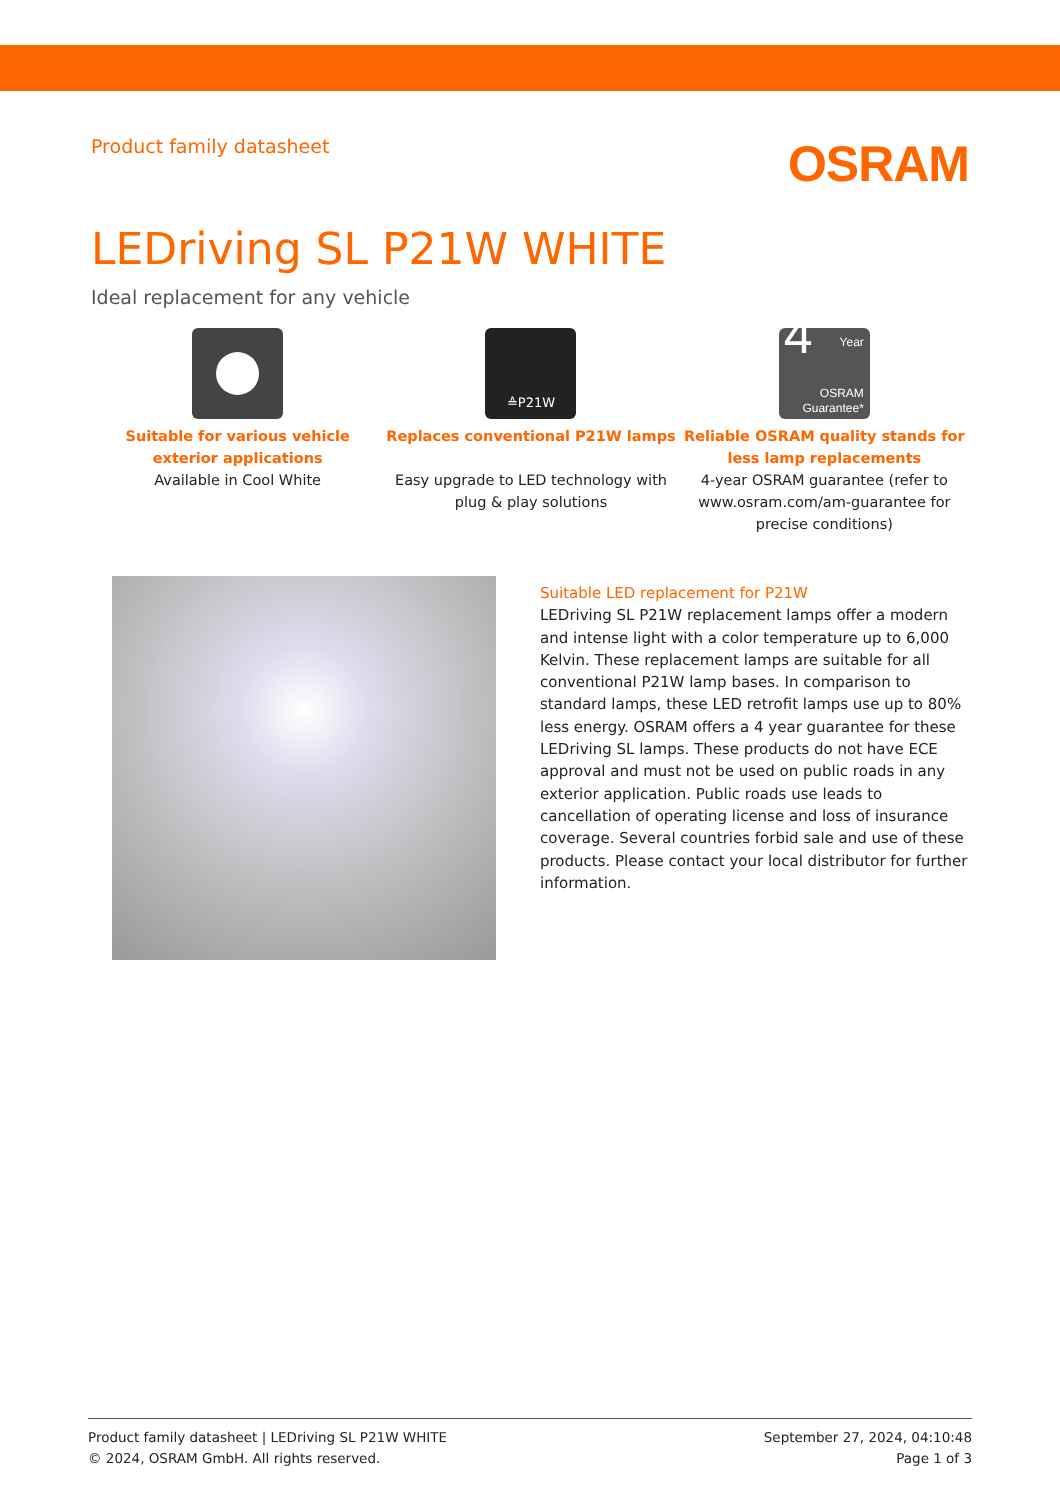Product family datasheet
OSRAM
LEDriving SL P21W WHITE
Ideal replacement for any vehicle
Suitable for various vehicle exterior applications
Available in Cool White
≙P21W
Replaces conventional P21W lamps
Easy upgrade to LED technology with plug & play solutions
4 Year
OSRAM
Guarantee*
Reliable OSRAM quality stands for less lamp replacements
4-year OSRAM guarantee (refer to www.osram.com/am-guarantee for precise conditions)
Suitable LED replacement for P21W
LEDriving SL P21W replacement lamps offer a modern and intense light with a color temperature up to 6,000 Kelvin. These replacement lamps are suitable for all conventional P21W lamp bases. In comparison to standard lamps, these LED retrofit lamps use up to 80% less energy. OSRAM offers a 4 year guarantee for these LEDriving SL lamps. These products do not have ECE approval and must not be used on public roads in any exterior application. Public roads use leads to cancellation of operating license and loss of insurance coverage. Several countries forbid sale and use of these products. Please contact your local distributor for further information.
Product family datasheet | LEDriving SL P21W WHITE
© 2024, OSRAM GmbH. All rights reserved.
September 27, 2024, 04:10:48
Page 1 of 3